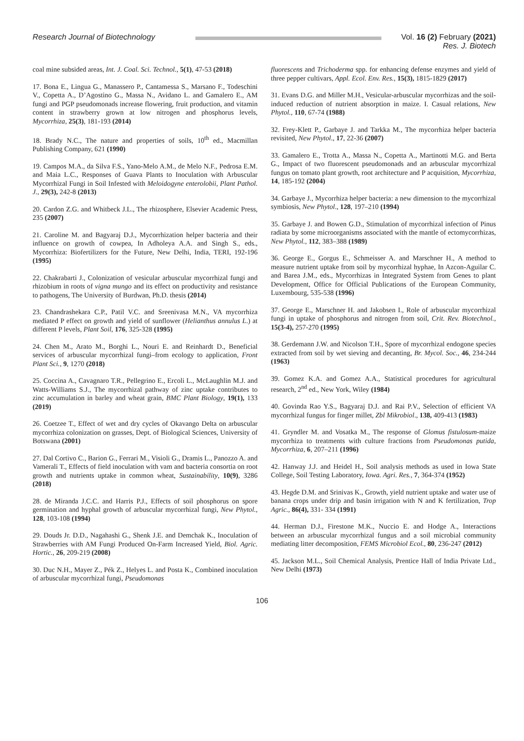Research Journal of Biotechnology Vol. 16 (2) February (2021)
Res. J. Biotech
coal mine subsided areas, Int. J. Coal. Sci. Technol., 5(1), 47-53 (2018)
17. Bona E., Lingua G., Manassero P., Cantamessa S., Marsano F., Todeschini V., Copetta A., D’Agostino G., Massa N., Avidano L. and Gamalero E., AM fungi and PGP pseudomonads increase flowering, fruit production, and vitamin content in strawberry grown at low nitrogen and phosphorus levels, Mycorrhiza, 25(3), 181-193 (2014)
18. Brady N.C., The nature and properties of soils, 10<sup>th</sup> ed., Macmillan Publishing Company, 621 (1990)
19. Campos M.A., da Silva F.S., Yano-Melo A.M., de Melo N.F., Pedrosa E.M. and Maia L.C., Responses of Guava Plants to Inoculation with Arbuscular Mycorrhizal Fungi in Soil Infested with Meloidogyne enterolobii, Plant Pathol. J., 29(3), 242-8 (2013)
20. Cardon Z.G. and Whitbeck J.L., The rhizosphere, Elsevier Academic Press, 235 (2007)
21. Caroline M. and Bagyaraj D.J., Mycorrhization helper bacteria and their influence on growth of cowpea, In Adholeya A.A. and Singh S., eds., Mycorrhiza: Biofertilizers for the Future, New Delhi, India, TERI, 192-196 (1995)
22. Chakrabarti J., Colonization of vesicular arbuscular mycorrhizal fungi and rhizobium in roots of vigna mungo and its effect on productivity and resistance to pathogens, The University of Burdwan, Ph.D. thesis (2014)
23. Chandrashekara C.P., Patil V.C. and Sreenivasa M.N., VA mycorrhiza mediated P effect on growth and yield of sunflower (Helianthus annulus L.) at different P levels, Plant Soil, 176, 325-328 (1995)
24. Chen M., Arato M., Borghi L., Nouri E. and Reinhardt D., Beneficial services of arbuscular mycorrhizal fungi–from ecology to application, Front Plant Sci., 9, 1270 (2018)
25. Coccina A., Cavagnaro T.R., Pellegrino E., Ercoli L., McLaughlin M.J. and Watts-Williams S.J., The mycorrhizal pathway of zinc uptake contributes to zinc accumulation in barley and wheat grain, BMC Plant Biology, 19(1), 133 (2019)
26. Coetzee T., Effect of wet and dry cycles of Okavango Delta on arbuscular mycorrhiza colonization on grasses, Dept. of Biological Sciences, University of Botswana (2001)
27. Dal Cortivo C., Barion G., Ferrari M., Visioli G., Dramis L., Panozzo A. and Vamerali T., Effects of field inoculation with vam and bacteria consortia on root growth and nutrients uptake in common wheat, Sustainability, 10(9), 3286 (2018)
28. de Miranda J.C.C. and Harris P.J., Effects of soil phosphorus on spore germination and hyphal growth of arbuscular mycorrhizal fungi, New Phytol., 128, 103-108 (1994)
29. Douds Jr. D.D., Nagahashi G., Shenk J.E. and Demchak K., Inoculation of Strawberries with AM Fungi Produced On-Farm Increased Yield, Biol. Agric. Hortic., 26, 209-219 (2008)
30. Duc N.H., Mayer Z., Pék Z., Helyes L. and Posta K., Combined inoculation of arbuscular mycorrhizal fungi, Pseudomonas
fluorescens and Trichoderma spp. for enhancing defense enzymes and yield of three pepper cultivars, Appl. Ecol. Env. Res., 15(3), 1815-1829 (2017)
31. Evans D.G. and Miller M.H., Vesicular-arbuscular mycorrhizas and the soil-induced reduction of nutrient absorption in maize. I. Casual relations, New Phytol., 110, 67-74 (1988)
32. Frey-Klett P., Garbaye J. and Tarkka M., The mycorrhiza helper bacteria revisited, New Phytol., 17, 22-36 (2007)
33. Gamalero E., Trotta A., Massa N., Copetta A., Martinotti M.G. and Berta G., Impact of two fluorescent pseudomonads and an arbuscular mycorrhizal fungus on tomato plant growth, root architecture and P acquisition, Mycorrhiza, 14, 185-192 (2004)
34. Garbaye J., Mycorrhiza helper bacteria: a new dimension to the mycorrhizal symbiosis, New Phytol., 128, 197–210 (1994)
35. Garbaye J. and Bowen G.D., Stimulation of mycorrhizal infection of Pinus radiata by some microorganisms associated with the mantle of ectomycorrhizas, New Phytol., 112, 383–388 (1989)
36. George E., Gorgus E., Schmeisser A. and Marschner H., A method to measure nutrient uptake from soil by mycorrhizal hyphae, In Azcon-Aguilar C. and Barea J.M., eds., Mycorrhizas in Integrated System from Genes to plant Development, Office for Official Publications of the European Community, Luxembourg, 535-538 (1996)
37. George E., Marschner H. and Jakobsen I., Role of arbuscular mycorrhizal fungi in uptake of phosphorus and nitrogen from soil, Crit. Rev. Biotechnol., 15(3-4), 257-270 (1995)
38. Gerdemann J.W. and Nicolson T.H., Spore of mycorrhizal endogone species extracted from soil by wet sieving and decanting, Br. Mycol. Soc., 46, 234-244 (1963)
39. Gomez K.A. and Gomez A.A., Statistical procedures for agricultural research, 2<sup>nd</sup> ed., New York, Wiley (1984)
40. Govinda Rao Y.S., Bagyaraj D.J. and Rai P.V., Selection of efficient VA mycorrhizal fungus for finger millet, Zbl Mikrobiol., 138, 409-413 (1983)
41. Gryndler M. and Vosatka M., The response of Glomus fistulosum-maize mycorrhiza to treatments with culture fractions from Pseudomonas putida, Mycorrhiza, 6, 207–211 (1996)
42. Hanway J.J. and Heidel H., Soil analysis methods as used in Iowa State College, Soil Testing Laboratory, Iowa. Agri. Res., 7, 364-374 (1952)
43. Hegde D.M. and Srinivas K., Growth, yield nutrient uptake and water use of banana crops under drip and basin irrigation with N and K fertilization, Trop Agric., 86(4), 331- 334 (1991)
44. Herman D.J., Firestone M.K., Nuccio E. and Hodge A., Interactions between an arbuscular mycorrhizal fungus and a soil microbial community mediating litter decomposition, FEMS Microbiol Ecol., 80, 236-247 (2012)
45. Jackson M.L., Soil Chemical Analysis, Prentice Hall of India Private Ltd., New Delhi (1973)
106